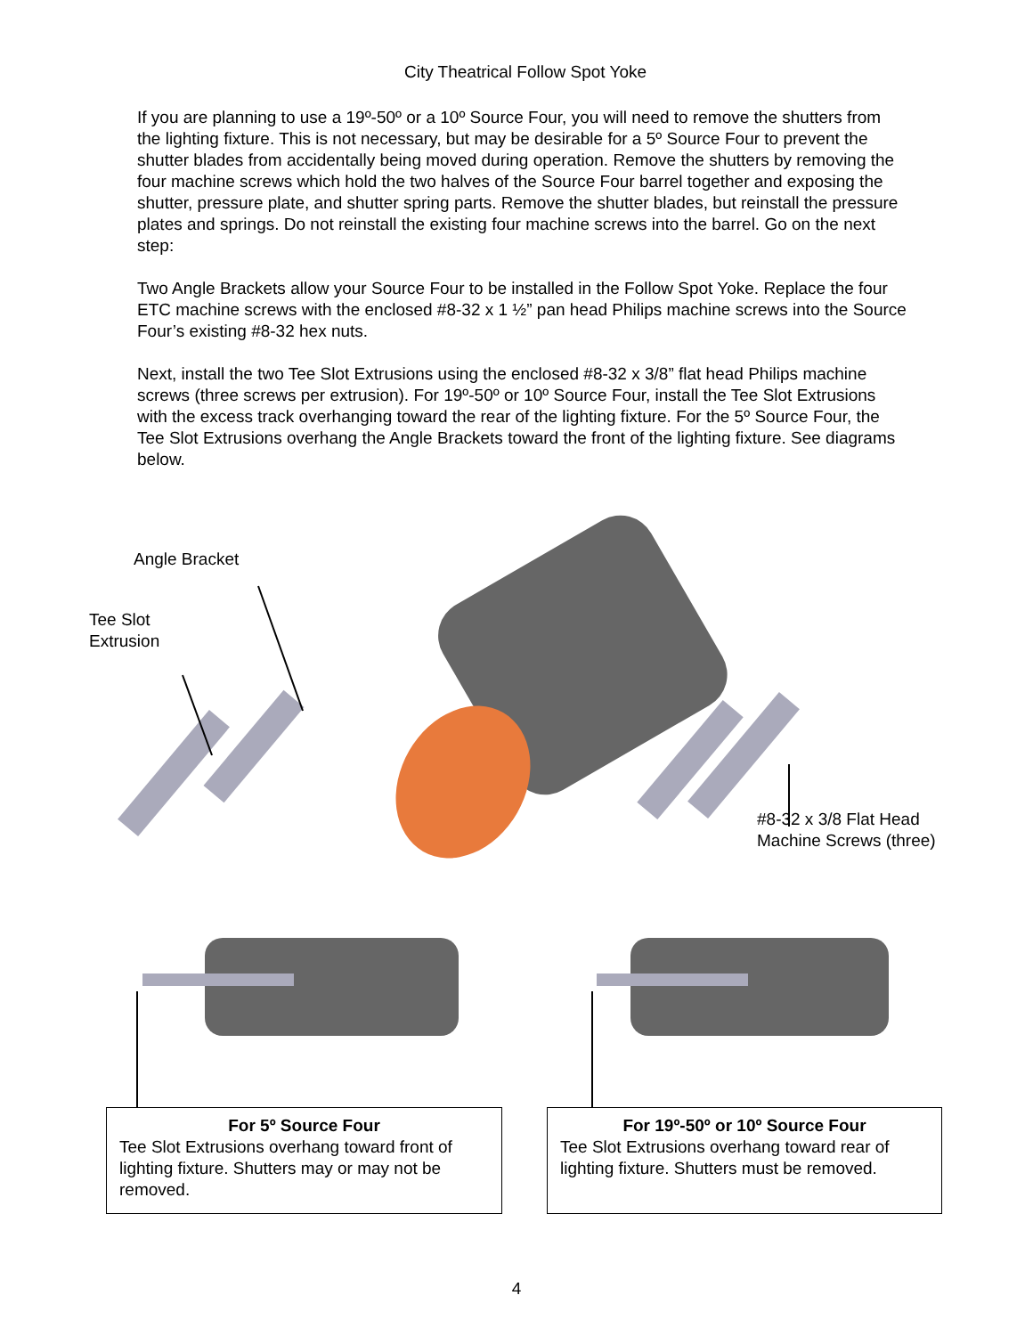City Theatrical Follow Spot Yoke
If you are planning to use a 19º-50º or a 10º Source Four, you will need to remove the shutters from the lighting fixture. This is not necessary, but may be desirable for a 5º Source Four to prevent the shutter blades from accidentally being moved during operation. Remove the shutters by removing the four machine screws which hold the two halves of the Source Four barrel together and exposing the shutter, pressure plate, and shutter spring parts. Remove the shutter blades, but reinstall the pressure plates and springs. Do not reinstall the existing four machine screws into the barrel. Go on the next step:
Two Angle Brackets allow your Source Four to be installed in the Follow Spot Yoke. Replace the four ETC machine screws with the enclosed #8-32 x 1 ½” pan head Philips machine screws into the Source Four’s existing #8-32 hex nuts.
Next, install the two Tee Slot Extrusions using the enclosed #8-32 x 3/8” flat head Philips machine screws (three screws per extrusion). For 19º-50º or 10º Source Four, install the Tee Slot Extrusions with the excess track overhanging toward the rear of the lighting fixture. For the 5º Source Four, the Tee Slot Extrusions overhang the Angle Brackets toward the front of the lighting fixture. See diagrams below.
Angle Bracket
Tee Slot
Extrusion
#8-32 x 3/8 Flat Head
Machine Screws (three)
For 5º Source Four
Tee Slot Extrusions overhang toward front of lighting fixture. Shutters may or may not be removed.
For 19º-50º or 10º Source Four
Tee Slot Extrusions overhang toward rear of lighting fixture. Shutters must be removed.
4